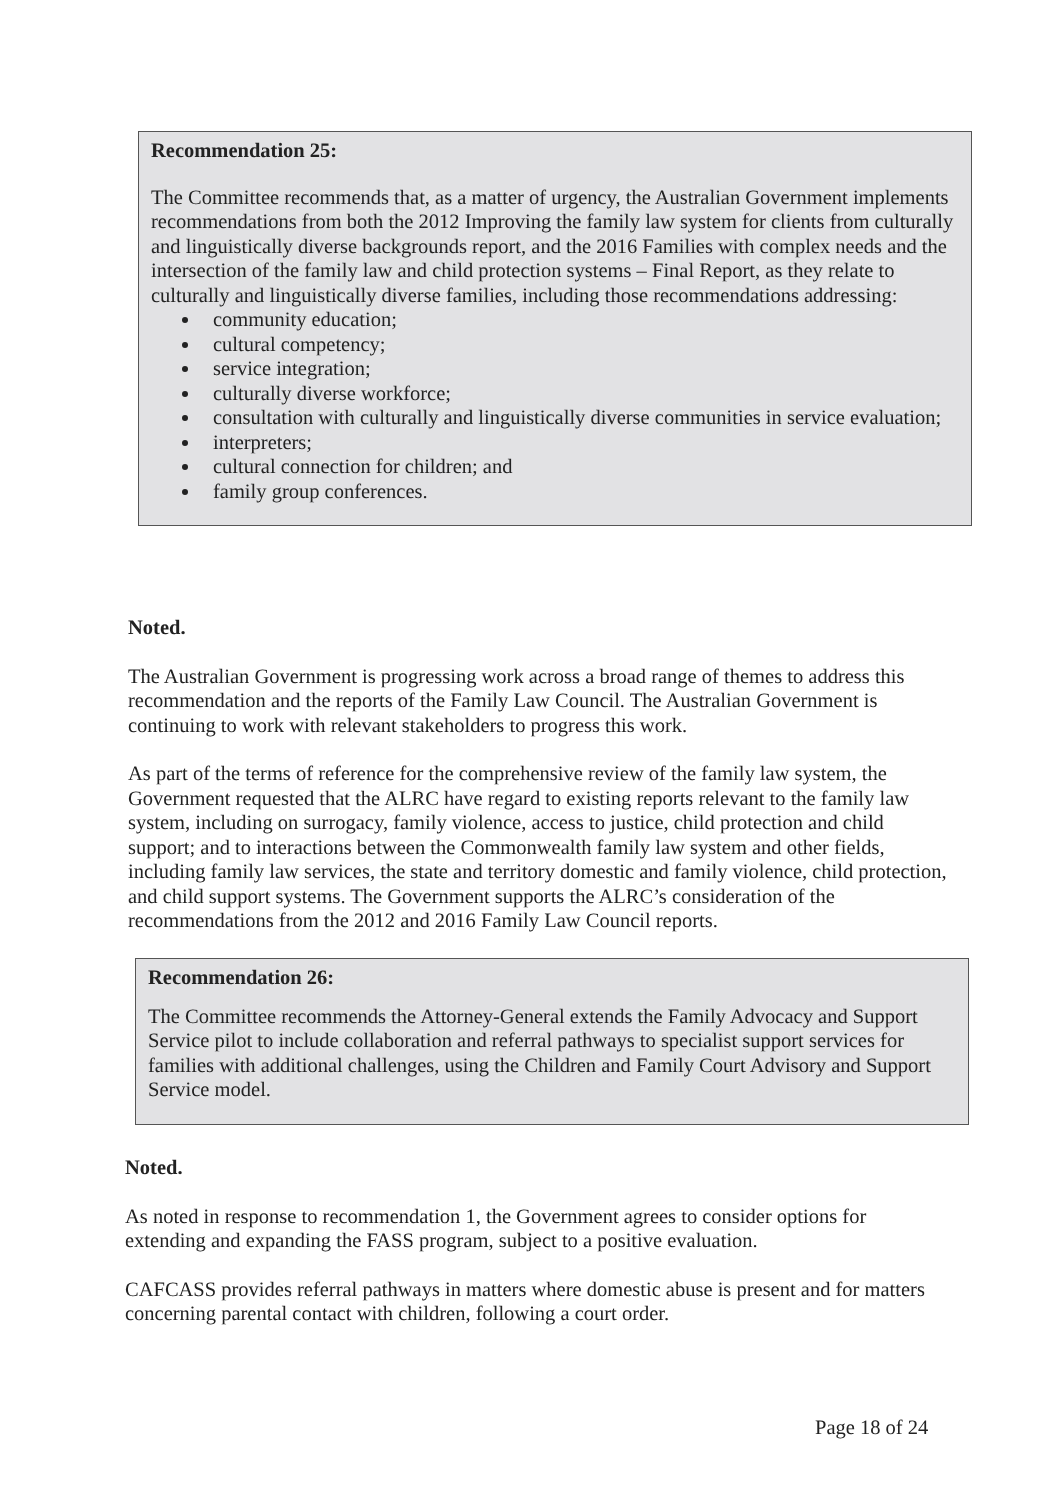Recommendation 25:
The Committee recommends that, as a matter of urgency, the Australian Government implements recommendations from both the 2012 Improving the family law system for clients from culturally and linguistically diverse backgrounds report, and the 2016 Families with complex needs and the intersection of the family law and child protection systems – Final Report, as they relate to culturally and linguistically diverse families, including those recommendations addressing:
community education;
cultural competency;
service integration;
culturally diverse workforce;
consultation with culturally and linguistically diverse communities in service evaluation;
interpreters;
cultural connection for children; and
family group conferences.
Noted.
The Australian Government is progressing work across a broad range of themes to address this recommendation and the reports of the Family Law Council. The Australian Government is continuing to work with relevant stakeholders to progress this work.
As part of the terms of reference for the comprehensive review of the family law system, the Government requested that the ALRC have regard to existing reports relevant to the family law system, including on surrogacy, family violence, access to justice, child protection and child support; and to interactions between the Commonwealth family law system and other fields, including family law services, the state and territory domestic and family violence, child protection, and child support systems. The Government supports the ALRC’s consideration of the recommendations from the 2012 and 2016 Family Law Council reports.
Recommendation 26:
The Committee recommends the Attorney-General extends the Family Advocacy and Support Service pilot to include collaboration and referral pathways to specialist support services for families with additional challenges, using the Children and Family Court Advisory and Support Service model.
Noted.
As noted in response to recommendation 1, the Government agrees to consider options for extending and expanding the FASS program, subject to a positive evaluation.
CAFCASS provides referral pathways in matters where domestic abuse is present and for matters concerning parental contact with children, following a court order.
Page 18 of 24